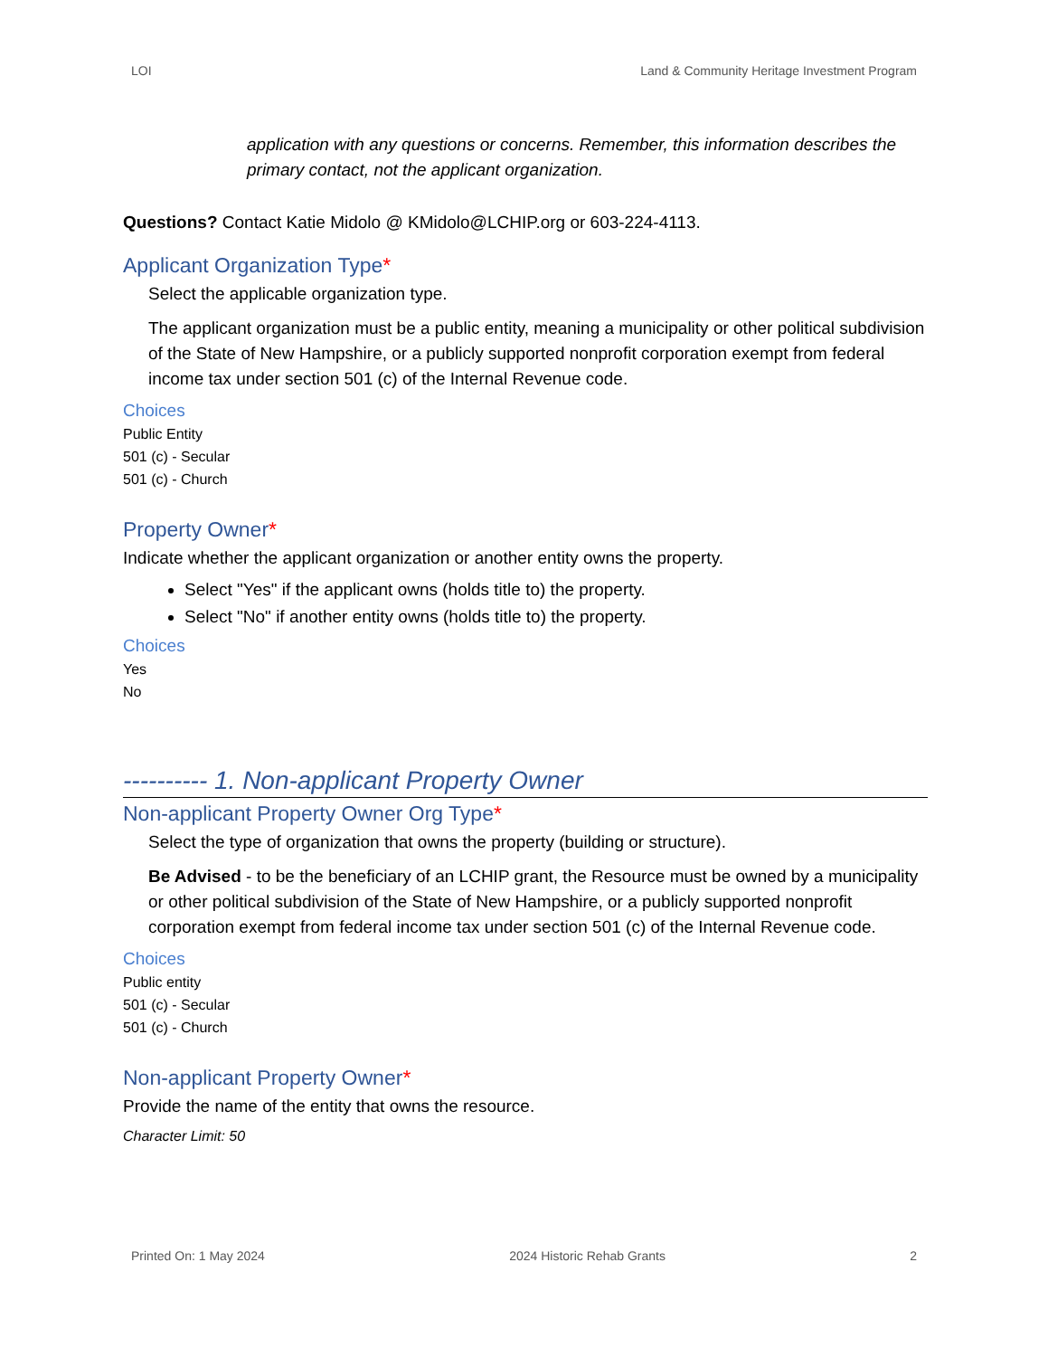LOI Land & Community Heritage Investment Program
application with any questions or concerns. Remember, this information describes the primary contact, not the applicant organization.
Questions? Contact Katie Midolo @ KMidolo@LCHIP.org or 603-224-4113.
Applicant Organization Type*
Select the applicable organization type.
The applicant organization must be a public entity, meaning a municipality or other political subdivision of the State of New Hampshire, or a publicly supported nonprofit corporation exempt from federal income tax under section 501 (c) of the Internal Revenue code.
Choices
Public Entity
501 (c) - Secular
501 (c) - Church
Property Owner*
Indicate whether the applicant organization or another entity owns the property.
Select "Yes" if the applicant owns (holds title to) the property.
Select "No" if another entity owns (holds title to) the property.
Choices
Yes
No
---------- 1. Non-applicant Property Owner
Non-applicant Property Owner Org Type*
Select the type of organization that owns the property (building or structure).
Be Advised - to be the beneficiary of an LCHIP grant, the Resource must be owned by a municipality or other political subdivision of the State of New Hampshire, or a publicly supported nonprofit corporation exempt from federal income tax under section 501 (c) of the Internal Revenue code.
Choices
Public entity
501 (c) - Secular
501 (c) - Church
Non-applicant Property Owner*
Provide the name of the entity that owns the resource.
Character Limit: 50
Printed On: 1 May 2024 2024 Historic Rehab Grants 2